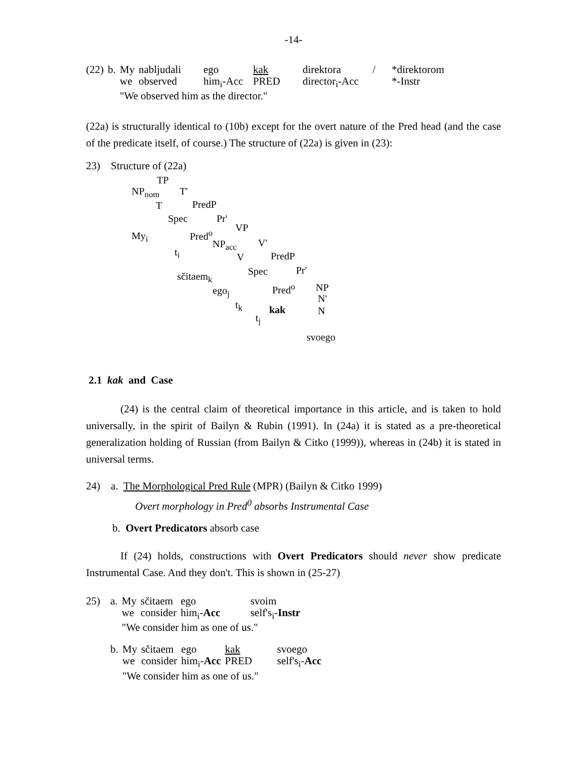-14-
| (22) | b. | My | nabljudali | ego | kak | direktora | / | *direktorom |
| | | we | observed | him<sub>i</sub>-Acc | PRED | director<sub>i</sub>-Acc | | *-Instr |
| | | "We observed him as the director." | | | | | | |
(22a) is structurally identical to (10b) except for the overt nature of the Pred head (and the case of the predicate itself, of course.) The structure of (22a) is given in (23):
23) Structure of (22a)
TP
NP<sub>nom</sub> T'
T PredP
Spec Pr'
My<sub>i</sub> Pred<sup>o</sup>
VP
t<sub>i</sub>
NP<sub>acc</sub> V'
V PredP
sčitaem<sub>k</sub> Spec Pr'
ego<sub>j</sub> Pred<sup>o</sup> NP
t<sub>k</sub>
N'
kak N
t<sub>j</sub>
svoego
2.1 kak and Case
(24) is the central claim of theoretical importance in this article, and is taken to hold universally, in the spirit of Bailyn & Rubin (1991). In (24a) it is stated as a pre-theoretical generalization holding of Russian (from Bailyn & Citko (1999)), whereas in (24b) it is stated in universal terms.
24) a. The Morphological Pred Rule (MPR) (Bailyn & Citko 1999)
Overt morphology in Pred<sup>0</sup> absorbs Instrumental Case
b. Overt Predicators absorb case
If (24) holds, constructions with Overt Predicators should never show predicate Instrumental Case. And they don't. This is shown in (25-27)
| 25) | a. | My | sčitaem | ego | svoim |
| | | we | consider | him<sub>i</sub>- Acc | self's<sub>i</sub>- Instr |
| | | "We consider him as one of us." | | | |
| | b. | My | sčitaem | ego | kak | svoego |
| | | we | consider | him<sub>i</sub>- Acc | PRED | self's<sub>i</sub>- Acc |
| | | "We consider him as one of us." | | | | |